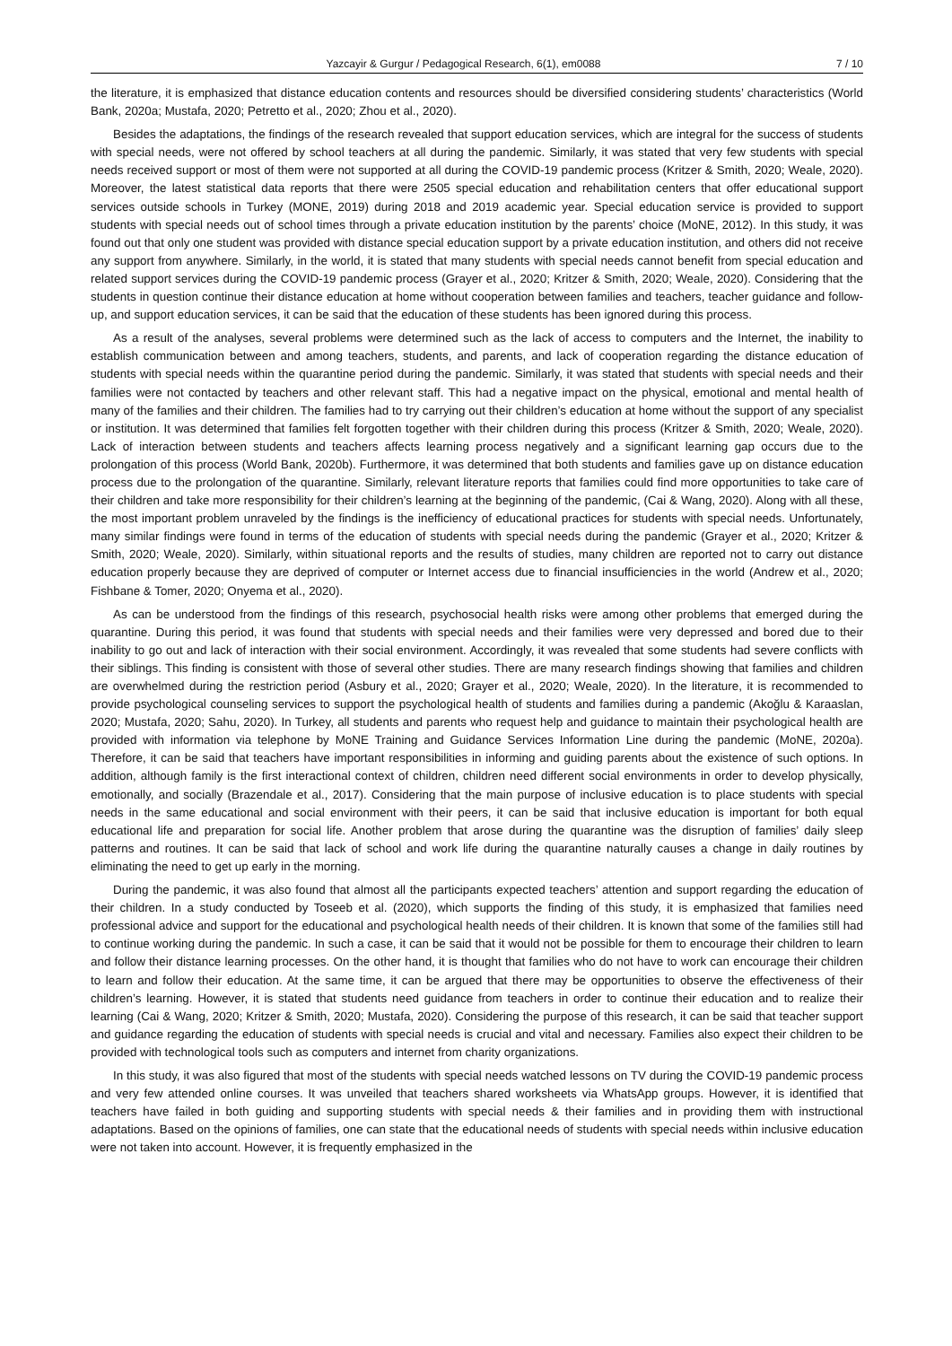Yazcayir & Gurgur / Pedagogical Research, 6(1), em0088 7 / 10
the literature, it is emphasized that distance education contents and resources should be diversified considering students’ characteristics (World Bank, 2020a; Mustafa, 2020; Petretto et al., 2020; Zhou et al., 2020).
Besides the adaptations, the findings of the research revealed that support education services, which are integral for the success of students with special needs, were not offered by school teachers at all during the pandemic. Similarly, it was stated that very few students with special needs received support or most of them were not supported at all during the COVID-19 pandemic process (Kritzer & Smith, 2020; Weale, 2020). Moreover, the latest statistical data reports that there were 2505 special education and rehabilitation centers that offer educational support services outside schools in Turkey (MONE, 2019) during 2018 and 2019 academic year. Special education service is provided to support students with special needs out of school times through a private education institution by the parents’ choice (MoNE, 2012). In this study, it was found out that only one student was provided with distance special education support by a private education institution, and others did not receive any support from anywhere. Similarly, in the world, it is stated that many students with special needs cannot benefit from special education and related support services during the COVID-19 pandemic process (Grayer et al., 2020; Kritzer & Smith, 2020; Weale, 2020). Considering that the students in question continue their distance education at home without cooperation between families and teachers, teacher guidance and follow-up, and support education services, it can be said that the education of these students has been ignored during this process.
As a result of the analyses, several problems were determined such as the lack of access to computers and the Internet, the inability to establish communication between and among teachers, students, and parents, and lack of cooperation regarding the distance education of students with special needs within the quarantine period during the pandemic. Similarly, it was stated that students with special needs and their families were not contacted by teachers and other relevant staff. This had a negative impact on the physical, emotional and mental health of many of the families and their children. The families had to try carrying out their children’s education at home without the support of any specialist or institution. It was determined that families felt forgotten together with their children during this process (Kritzer & Smith, 2020; Weale, 2020). Lack of interaction between students and teachers affects learning process negatively and a significant learning gap occurs due to the prolongation of this process (World Bank, 2020b). Furthermore, it was determined that both students and families gave up on distance education process due to the prolongation of the quarantine. Similarly, relevant literature reports that families could find more opportunities to take care of their children and take more responsibility for their children’s learning at the beginning of the pandemic, (Cai & Wang, 2020). Along with all these, the most important problem unraveled by the findings is the inefficiency of educational practices for students with special needs. Unfortunately, many similar findings were found in terms of the education of students with special needs during the pandemic (Grayer et al., 2020; Kritzer & Smith, 2020; Weale, 2020). Similarly, within situational reports and the results of studies, many children are reported not to carry out distance education properly because they are deprived of computer or Internet access due to financial insufficiencies in the world (Andrew et al., 2020; Fishbane & Tomer, 2020; Onyema et al., 2020).
As can be understood from the findings of this research, psychosocial health risks were among other problems that emerged during the quarantine. During this period, it was found that students with special needs and their families were very depressed and bored due to their inability to go out and lack of interaction with their social environment. Accordingly, it was revealed that some students had severe conflicts with their siblings. This finding is consistent with those of several other studies. There are many research findings showing that families and children are overwhelmed during the restriction period (Asbury et al., 2020; Grayer et al., 2020; Weale, 2020). In the literature, it is recommended to provide psychological counseling services to support the psychological health of students and families during a pandemic (Akoğlu & Karaaslan, 2020; Mustafa, 2020; Sahu, 2020). In Turkey, all students and parents who request help and guidance to maintain their psychological health are provided with information via telephone by MoNE Training and Guidance Services Information Line during the pandemic (MoNE, 2020a). Therefore, it can be said that teachers have important responsibilities in informing and guiding parents about the existence of such options. In addition, although family is the first interactional context of children, children need different social environments in order to develop physically, emotionally, and socially (Brazendale et al., 2017). Considering that the main purpose of inclusive education is to place students with special needs in the same educational and social environment with their peers, it can be said that inclusive education is important for both equal educational life and preparation for social life. Another problem that arose during the quarantine was the disruption of families’ daily sleep patterns and routines. It can be said that lack of school and work life during the quarantine naturally causes a change in daily routines by eliminating the need to get up early in the morning.
During the pandemic, it was also found that almost all the participants expected teachers’ attention and support regarding the education of their children. In a study conducted by Toseeb et al. (2020), which supports the finding of this study, it is emphasized that families need professional advice and support for the educational and psychological health needs of their children. It is known that some of the families still had to continue working during the pandemic. In such a case, it can be said that it would not be possible for them to encourage their children to learn and follow their distance learning processes. On the other hand, it is thought that families who do not have to work can encourage their children to learn and follow their education. At the same time, it can be argued that there may be opportunities to observe the effectiveness of their children’s learning. However, it is stated that students need guidance from teachers in order to continue their education and to realize their learning (Cai & Wang, 2020; Kritzer & Smith, 2020; Mustafa, 2020). Considering the purpose of this research, it can be said that teacher support and guidance regarding the education of students with special needs is crucial and vital and necessary. Families also expect their children to be provided with technological tools such as computers and internet from charity organizations.
In this study, it was also figured that most of the students with special needs watched lessons on TV during the COVID-19 pandemic process and very few attended online courses. It was unveiled that teachers shared worksheets via WhatsApp groups. However, it is identified that teachers have failed in both guiding and supporting students with special needs & their families and in providing them with instructional adaptations. Based on the opinions of families, one can state that the educational needs of students with special needs within inclusive education were not taken into account. However, it is frequently emphasized in the